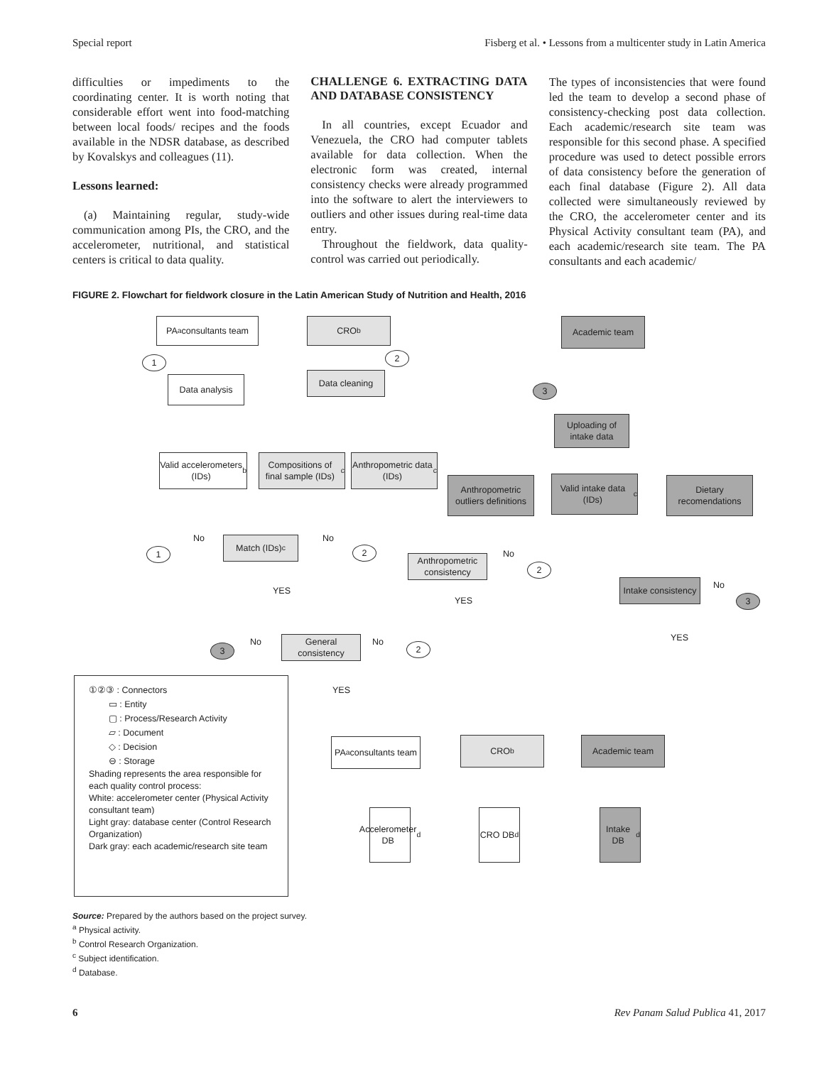Special report Fisberg et al. • Lessons from a multicenter study in Latin America
difficulties or impediments to the coordinating center. It is worth noting that considerable effort went into food-matching between local foods/ recipes and the foods available in the NDSR database, as described by Kovalskys and colleagues (11).
Lessons learned:
(a) Maintaining regular, study-wide communication among PIs, the CRO, and the accelerometer, nutritional, and statistical centers is critical to data quality.
CHALLENGE 6. EXTRACTING DATA AND DATABASE CONSISTENCY
In all countries, except Ecuador and Venezuela, the CRO had computer tablets available for data collection. When the electronic form was created, internal consistency checks were already programmed into the software to alert the interviewers to outliers and other issues during real-time data entry.
Throughout the fieldwork, data quality-control was carried out periodically.
The types of inconsistencies that were found led the team to develop a second phase of consistency-checking post data collection. Each academic/research site team was responsible for this second phase. A specified procedure was used to detect possible errors of data consistency before the generation of each final database (Figure 2). All data collected were simultaneously reviewed by the CRO, the accelerometer center and its Physical Activity consultant team (PA), and each academic/research site team. The PA consultants and each academic/
FIGURE 2. Flowchart for fieldwork closure in the Latin American Study of Nutrition and Health, 2016
PA<sup>a</sup> consultants team
CRO<sup>b</sup> Academic team
1 2
Data analysis Data cleaning
3
Uploading of intake data
Valid accelerometers (IDs)<sup>b</sup>
Compositions of final sample (IDs)<sup>c</sup>
Anthropometric data (IDs)<sup>c</sup>
Anthropometric outliers definitions
Valid intake data (IDs)<sup>c</sup>
Dietary recomendations
1
Match (IDs)<sup>c</sup>
2
Anthropometric consistency
2
Intake consistency
3
General consistency
3 2
PA<sup>a</sup> consultants team
CRO<sup>b</sup> Academic team
Accelerometer DB<sup>d</sup>
CRO DB<sup>d</sup>
Intake DB<sup>d</sup>
No No
No
No
No No
YES
YES
YES
YES
①②③ : Connectors
▭ : Entity
▢ : Process/Research Activity
▱ : Document
◇ : Decision
⊖ : Storage
Shading represents the area responsible for each quality control process:
White: accelerometer center (Physical Activity consultant team)
Light gray: database center (Control Research Organization)
Dark gray: each academic/research site team
Source: Prepared by the authors based on the project survey.
<sup>a</sup> Physical activity.
<sup>b</sup> Control Research Organization.
<sup>c</sup> Subject identification.
<sup>d</sup> Database.
6 Rev Panam Salud Publica 41, 2017